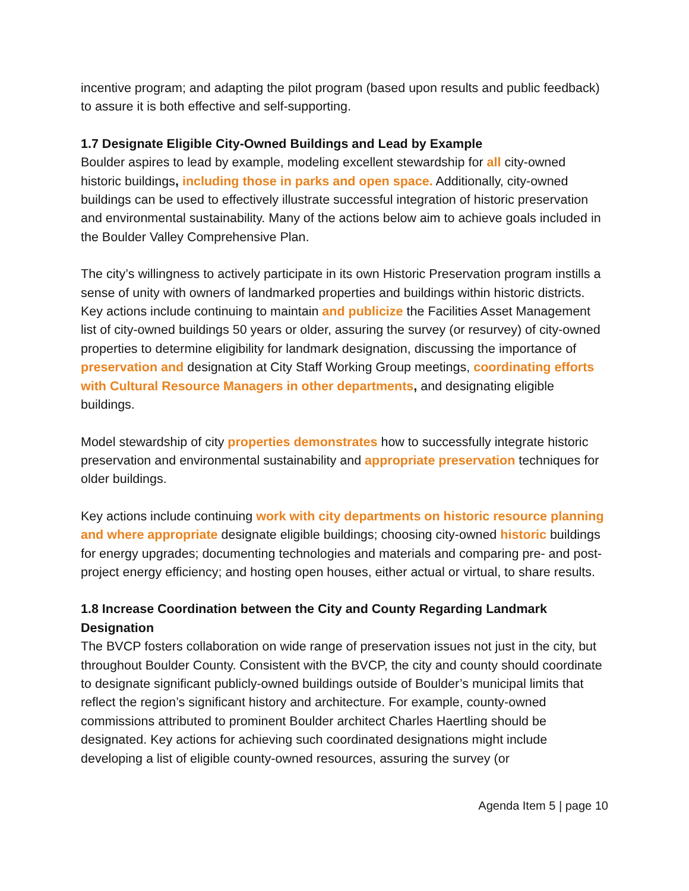incentive program; and adapting the pilot program (based upon results and public feedback) to assure it is both effective and self-supporting.
1.7 Designate Eligible City-Owned Buildings and Lead by Example
Boulder aspires to lead by example, modeling excellent stewardship for all city-owned historic buildings, including those in parks and open space. Additionally, city-owned buildings can be used to effectively illustrate successful integration of historic preservation and environmental sustainability. Many of the actions below aim to achieve goals included in the Boulder Valley Comprehensive Plan.
The city’s willingness to actively participate in its own Historic Preservation program instills a sense of unity with owners of landmarked properties and buildings within historic districts. Key actions include continuing to maintain and publicize the Facilities Asset Management list of city-owned buildings 50 years or older, assuring the survey (or resurvey) of city-owned properties to determine eligibility for landmark designation, discussing the importance of preservation and designation at City Staff Working Group meetings, coordinating efforts with Cultural Resource Managers in other departments, and designating eligible buildings.
Model stewardship of city properties demonstrates how to successfully integrate historic preservation and environmental sustainability and appropriate preservation techniques for older buildings.
Key actions include continuing work with city departments on historic resource planning and where appropriate designate eligible buildings; choosing city-owned historic buildings for energy upgrades; documenting technologies and materials and comparing pre- and post-project energy efficiency; and hosting open houses, either actual or virtual, to share results.
1.8 Increase Coordination between the City and County Regarding Landmark Designation
The BVCP fosters collaboration on wide range of preservation issues not just in the city, but throughout Boulder County. Consistent with the BVCP, the city and county should coordinate to designate significant publicly-owned buildings outside of Boulder’s municipal limits that reflect the region’s significant history and architecture. For example, county-owned commissions attributed to prominent Boulder architect Charles Haertling should be designated. Key actions for achieving such coordinated designations might include developing a list of eligible county-owned resources, assuring the survey (or
Agenda Item 5 | page 10